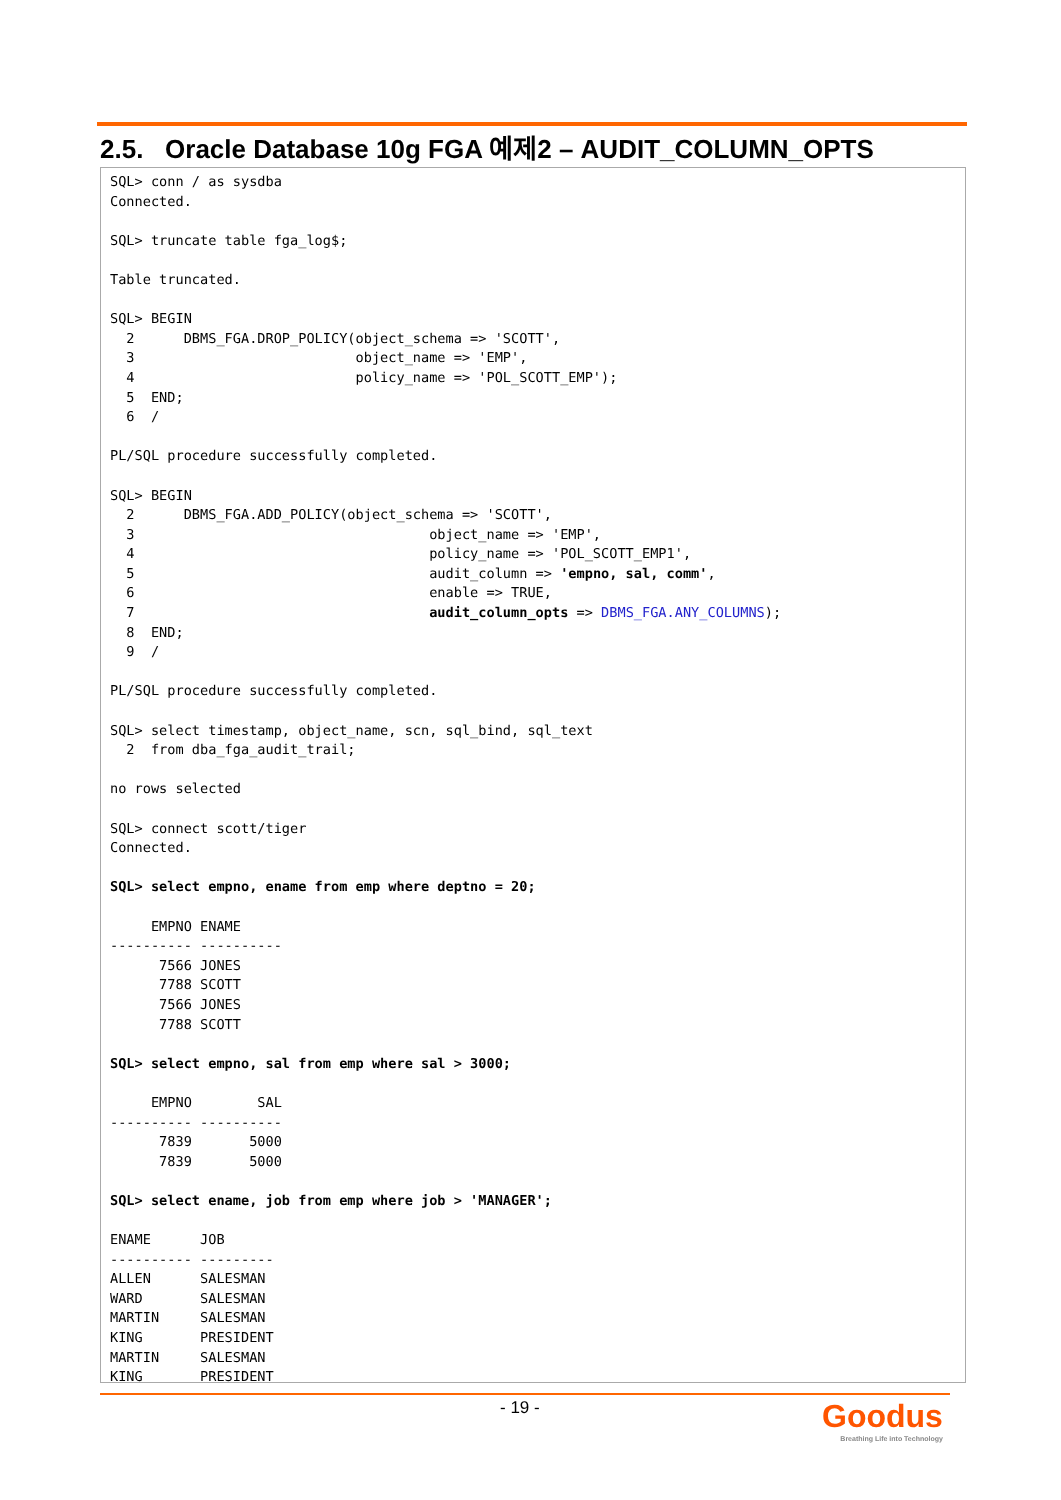2.5. Oracle Database 10g FGA 예제2 – AUDIT_COLUMN_OPTS
SQL> conn / as sysdba
Connected.

SQL> truncate table fga_log$;

Table truncated.

SQL> BEGIN
  2      DBMS_FGA.DROP_POLICY(object_schema => 'SCOTT',
  3                           object_name => 'EMP',
  4                           policy_name => 'POL_SCOTT_EMP');
  5  END;
  6  /

PL/SQL procedure successfully completed.

SQL> BEGIN
  2      DBMS_FGA.ADD_POLICY(object_schema => 'SCOTT',
  3                                    object_name => 'EMP',
  4                                    policy_name => 'POL_SCOTT_EMP1',
  5                                    audit_column => 'empno, sal, comm',
  6                                    enable => TRUE,
  7                                    audit_column_opts => DBMS_FGA.ANY_COLUMNS);
  8  END;
  9  /

PL/SQL procedure successfully completed.

SQL> select timestamp, object_name, scn, sql_bind, sql_text
  2  from dba_fga_audit_trail;

no rows selected

SQL> connect scott/tiger
Connected.

SQL> select empno, ename from emp where deptno = 20;

     EMPNO ENAME
---------- ----------
      7566 JONES
      7788 SCOTT
      7566 JONES
      7788 SCOTT

SQL> select empno, sal from emp where sal > 3000;

     EMPNO        SAL
---------- ----------
      7839       5000
      7839       5000

SQL> select ename, job from emp where job > 'MANAGER';

ENAME      JOB
---------- ---------
ALLEN      SALESMAN
WARD       SALESMAN
MARTIN     SALESMAN
KING       PRESIDENT
MARTIN     SALESMAN
KING       PRESIDENT
- 19 -
Goodus
Breathing Life into Technology